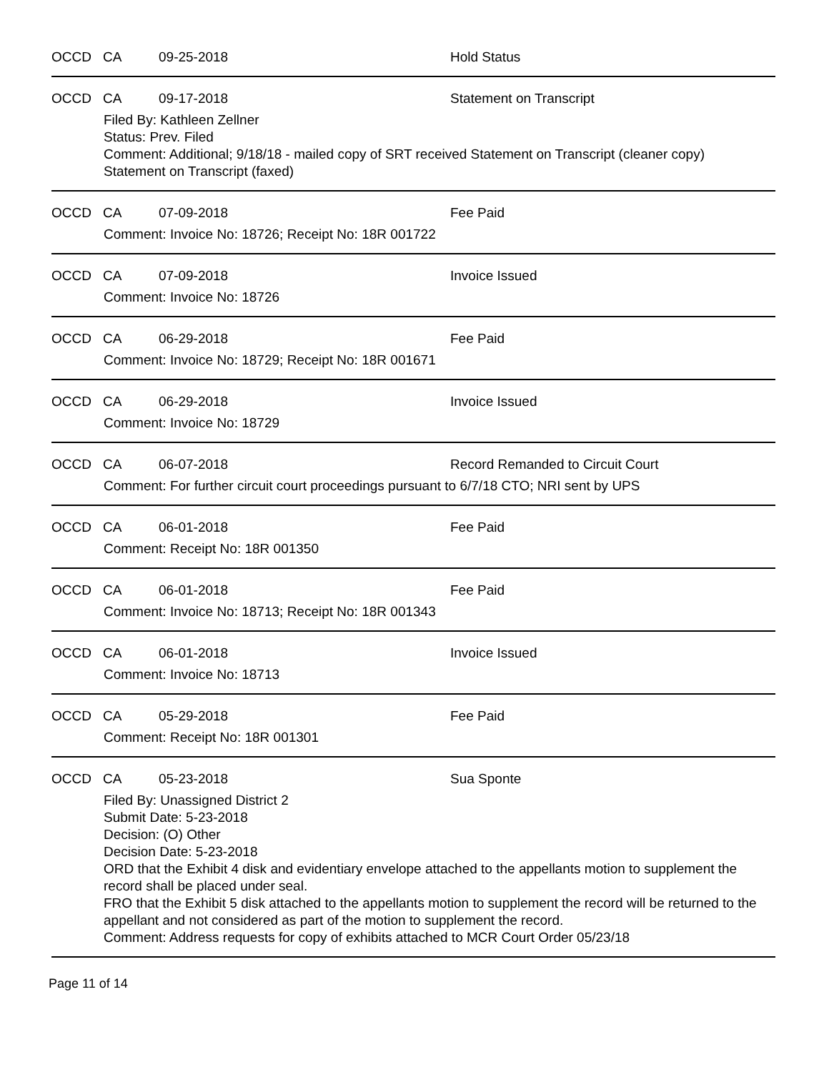OCCD CA 09-25-2018 Hold Status
OCCD CA 09-17-2018 Statement on Transcript
Filed By: Kathleen Zellner
Status: Prev. Filed
Comment: Additional; 9/18/18 - mailed copy of SRT received Statement on Transcript (cleaner copy)
Statement on Transcript (faxed)
OCCD CA 07-09-2018 Fee Paid
Comment: Invoice No: 18726; Receipt No: 18R 001722
OCCD CA 07-09-2018 Invoice Issued
Comment: Invoice No: 18726
OCCD CA 06-29-2018 Fee Paid
Comment: Invoice No: 18729; Receipt No: 18R 001671
OCCD CA 06-29-2018 Invoice Issued
Comment: Invoice No: 18729
OCCD CA 06-07-2018 Record Remanded to Circuit Court
Comment: For further circuit court proceedings pursuant to 6/7/18 CTO; NRI sent by UPS
OCCD CA 06-01-2018 Fee Paid
Comment: Receipt No: 18R 001350
OCCD CA 06-01-2018 Fee Paid
Comment: Invoice No: 18713; Receipt No: 18R 001343
OCCD CA 06-01-2018 Invoice Issued
Comment: Invoice No: 18713
OCCD CA 05-29-2018 Fee Paid
Comment: Receipt No: 18R 001301
OCCD CA 05-23-2018 Sua Sponte
Filed By: Unassigned District 2
Submit Date: 5-23-2018
Decision: (O) Other
Decision Date: 5-23-2018
ORD that the Exhibit 4 disk and evidentiary envelope attached to the appellants motion to supplement the record shall be placed under seal.
FRO that the Exhibit 5 disk attached to the appellants motion to supplement the record will be returned to the appellant and not considered as part of the motion to supplement the record.
Comment: Address requests for copy of exhibits attached to MCR Court Order 05/23/18
Page 11 of 14